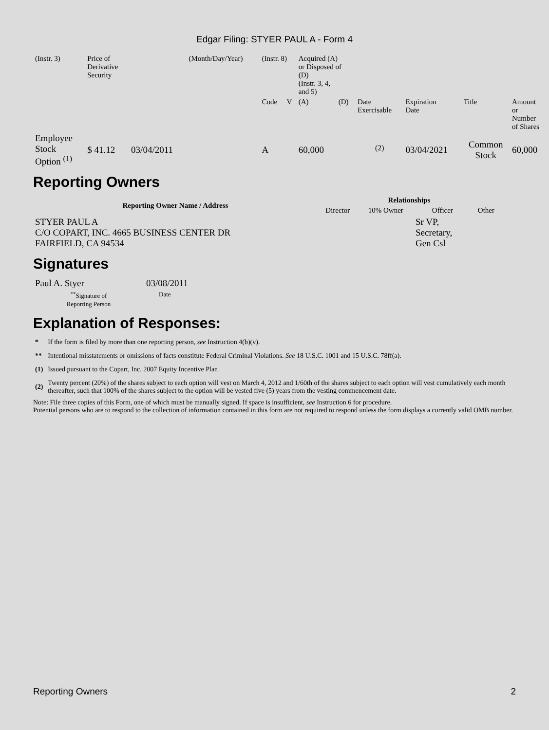Edgar Filing: STYER PAUL A - Form 4
| (Instr. 3) | Price of Derivative Security | | (Month/Day/Year) | (Instr. 8) | | Acquired (A) or Disposed of (D) (Instr. 3, 4, and 5) | | | | | |
| | | | | Code | V | (A) | (D) | Date Exercisable | Expiration Date | Title | Amount or Number of Shares |
| Employee Stock Option <sup>(1)</sup> | $ 41.12 | 03/04/2011 | | A | | 60,000 | | <sup>(2)</sup> | 03/04/2021 | Common Stock | 60,000 |
Reporting Owners
| Reporting Owner Name / Address | Relationships | | | |
| --- | --- | --- | --- | --- |
| | Director | 10% Owner | Officer | Other |
| STYER PAUL A C/O COPART, INC. 4665 BUSINESS CENTER DR FAIRFIELD, CA 94534 | | | Sr VP, Secretary, Gen Csl | |
Signatures
| Paul A. Styer | 03/08/2011 |
| <sup>**</sup> Signature of Reporting Person | Date |
Explanation of Responses:
| * | If the form is filed by more than one reporting person, see Instruction 4(b)(v). |
| ** | Intentional misstatements or omissions of facts constitute Federal Criminal Violations. See 18 U.S.C. 1001 and 15 U.S.C. 78ff(a). |
| (1) | Issued pursuant to the Copart, Inc. 2007 Equity Incentive Plan |
| (2) | Twenty percent (20%) of the shares subject to each option will vest on March 4, 2012 and 1/60th of the shares subject to each option will vest cumulatively each month thereafter, such that 100% of the shares subject to the option will be vested five (5) years from the vesting commencement date. |
Note: File three copies of this Form, one of which must be manually signed. If space is insufficient, see Instruction 6 for procedure.
Potential persons who are to respond to the collection of information contained in this form are not required to respond unless the form displays a currently valid OMB number.
Reporting Owners 2